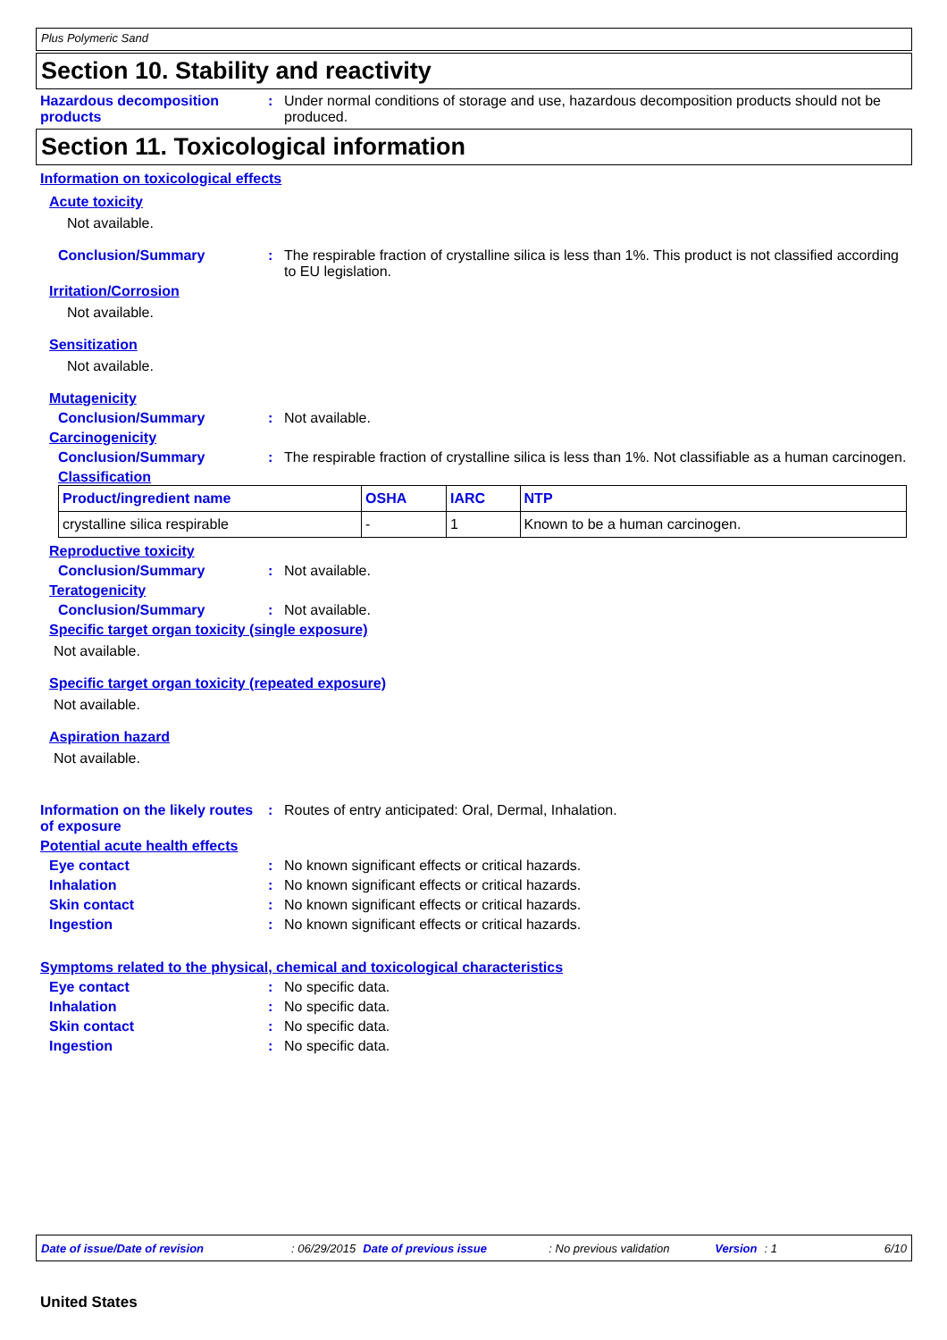Plus Polymeric Sand
Section 10. Stability and reactivity
Hazardous decomposition products: Under normal conditions of storage and use, hazardous decomposition products should not be produced.
Section 11. Toxicological information
Information on toxicological effects
Acute toxicity
Not available.
Conclusion/Summary: The respirable fraction of crystalline silica is less than 1%. This product is not classified according to EU legislation.
Irritation/Corrosion
Not available.
Sensitization
Not available.
Mutagenicity
Conclusion/Summary: Not available.
Carcinogenicity
Conclusion/Summary: The respirable fraction of crystalline silica is less than 1%. Not classifiable as a human carcinogen.
Classification
| Product/ingredient name | OSHA | IARC | NTP |
| --- | --- | --- | --- |
| crystalline silica respirable | - | 1 | Known to be a human carcinogen. |
Reproductive toxicity
Conclusion/Summary: Not available.
Teratogenicity
Conclusion/Summary: Not available.
Specific target organ toxicity (single exposure)
Not available.
Specific target organ toxicity (repeated exposure)
Not available.
Aspiration hazard
Not available.
Information on the likely routes of exposure: Routes of entry anticipated: Oral, Dermal, Inhalation.
Potential acute health effects
Eye contact: No known significant effects or critical hazards.
Inhalation: No known significant effects or critical hazards.
Skin contact: No known significant effects or critical hazards.
Ingestion: No known significant effects or critical hazards.
Symptoms related to the physical, chemical and toxicological characteristics
Eye contact: No specific data.
Inhalation: No specific data.
Skin contact: No specific data.
Ingestion: No specific data.
Date of issue/Date of revision: 06/29/2015 Date of previous issue: No previous validation Version: 1 6/10
United States